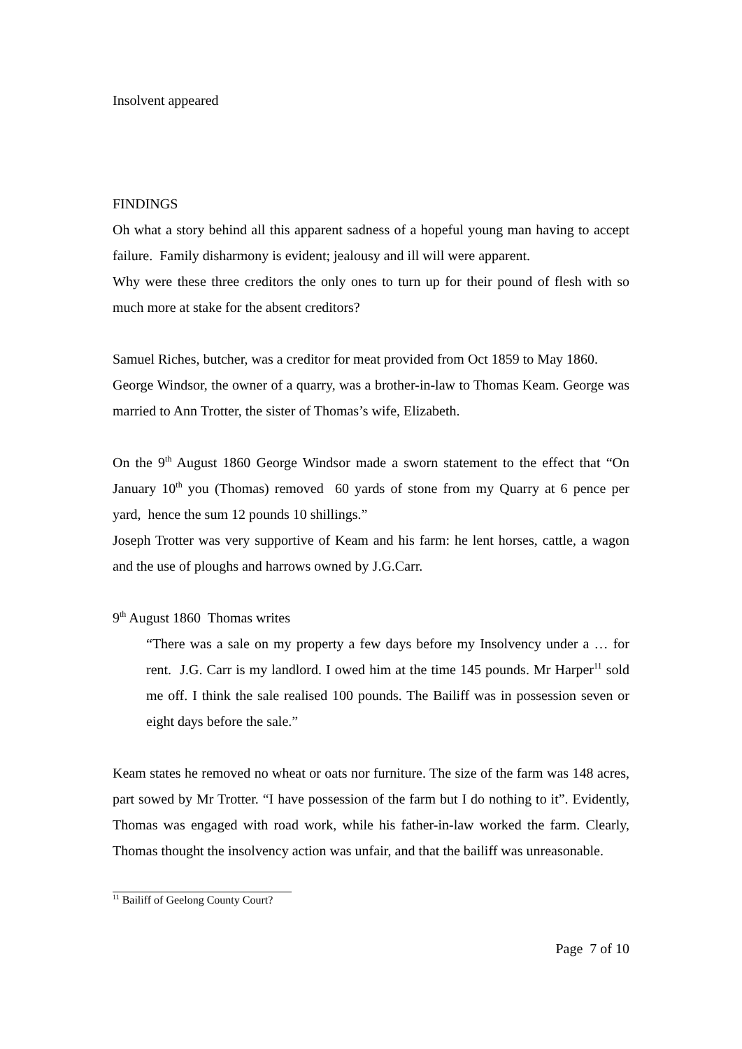Insolvent appeared
FINDINGS
Oh what a story behind all this apparent sadness of a hopeful young man having to accept failure. Family disharmony is evident; jealousy and ill will were apparent.
Why were these three creditors the only ones to turn up for their pound of flesh with so much more at stake for the absent creditors?
Samuel Riches, butcher, was a creditor for meat provided from Oct 1859 to May 1860.
George Windsor, the owner of a quarry, was a brother-in-law to Thomas Keam. George was married to Ann Trotter, the sister of Thomas’s wife, Elizabeth.
On the 9<sup>th</sup> August 1860 George Windsor made a sworn statement to the effect that “On January 10<sup>th</sup> you (Thomas) removed 60 yards of stone from my Quarry at 6 pence per yard, hence the sum 12 pounds 10 shillings.”
Joseph Trotter was very supportive of Keam and his farm: he lent horses, cattle, a wagon and the use of ploughs and harrows owned by J.G.Carr.
9<sup>th</sup> August 1860 Thomas writes
“There was a sale on my property a few days before my Insolvency under a … for rent. J.G. Carr is my landlord. I owed him at the time 145 pounds. Mr Harper<sup>11</sup> sold me off. I think the sale realised 100 pounds. The Bailiff was in possession seven or eight days before the sale.”
Keam states he removed no wheat or oats nor furniture. The size of the farm was 148 acres, part sowed by Mr Trotter. “I have possession of the farm but I do nothing to it”. Evidently, Thomas was engaged with road work, while his father-in-law worked the farm. Clearly, Thomas thought the insolvency action was unfair, and that the bailiff was unreasonable.
<sup>11</sup> Bailiff of Geelong County Court?
Page 7 of 10